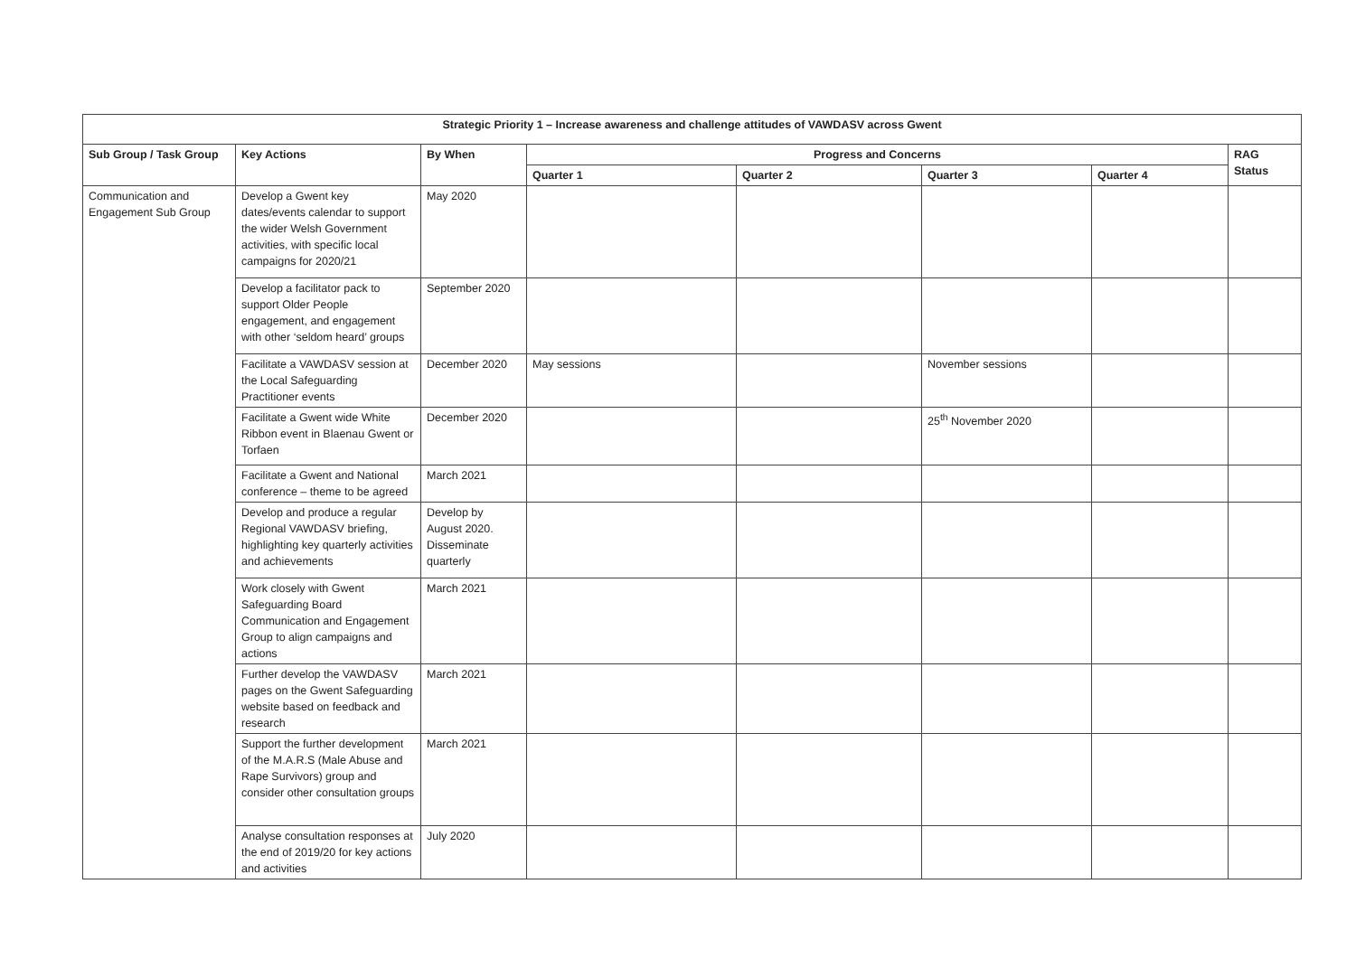| Strategic Priority 1 – Increase awareness and challenge attitudes of VAWDASV across Gwent | | | | | | | |
| --- | --- | --- | --- | --- | --- | --- | --- |
| Sub Group / Task Group | Key Actions | By When | Progress and Concerns | | | | RAG Status |
| | | | Quarter 1 | Quarter 2 | Quarter 3 | Quarter 4 | |
| Communication and Engagement Sub Group | Develop a Gwent key dates/events calendar to support the wider Welsh Government activities, with specific local campaigns for 2020/21 | May 2020 | | | | | |
| | Develop a facilitator pack to support Older People engagement, and engagement with other ‘seldom heard’ groups | September 2020 | | | | | |
| | Facilitate a VAWDASV session at the Local Safeguarding Practitioner events | December 2020 | May sessions | | November sessions | | |
| | Facilitate a Gwent wide White Ribbon event in Blaenau Gwent or Torfaen | December 2020 | | | 25<sup>th</sup> November 2020 | | |
| | Facilitate a Gwent and National conference – theme to be agreed | March 2021 | | | | | |
| | Develop and produce a regular Regional VAWDASV briefing, highlighting key quarterly activities and achievements | Develop by August 2020. Disseminate quarterly | | | | | |
| | Work closely with Gwent Safeguarding Board Communication and Engagement Group to align campaigns and actions | March 2021 | | | | | |
| | Further develop the VAWDASV pages on the Gwent Safeguarding website based on feedback and research | March 2021 | | | | | |
| | Support the further development of the M.A.R.S (Male Abuse and Rape Survivors) group and consider other consultation groups | March 2021 | | | | | |
| | Analyse consultation responses at the end of 2019/20 for key actions and activities | July 2020 | | | | | |